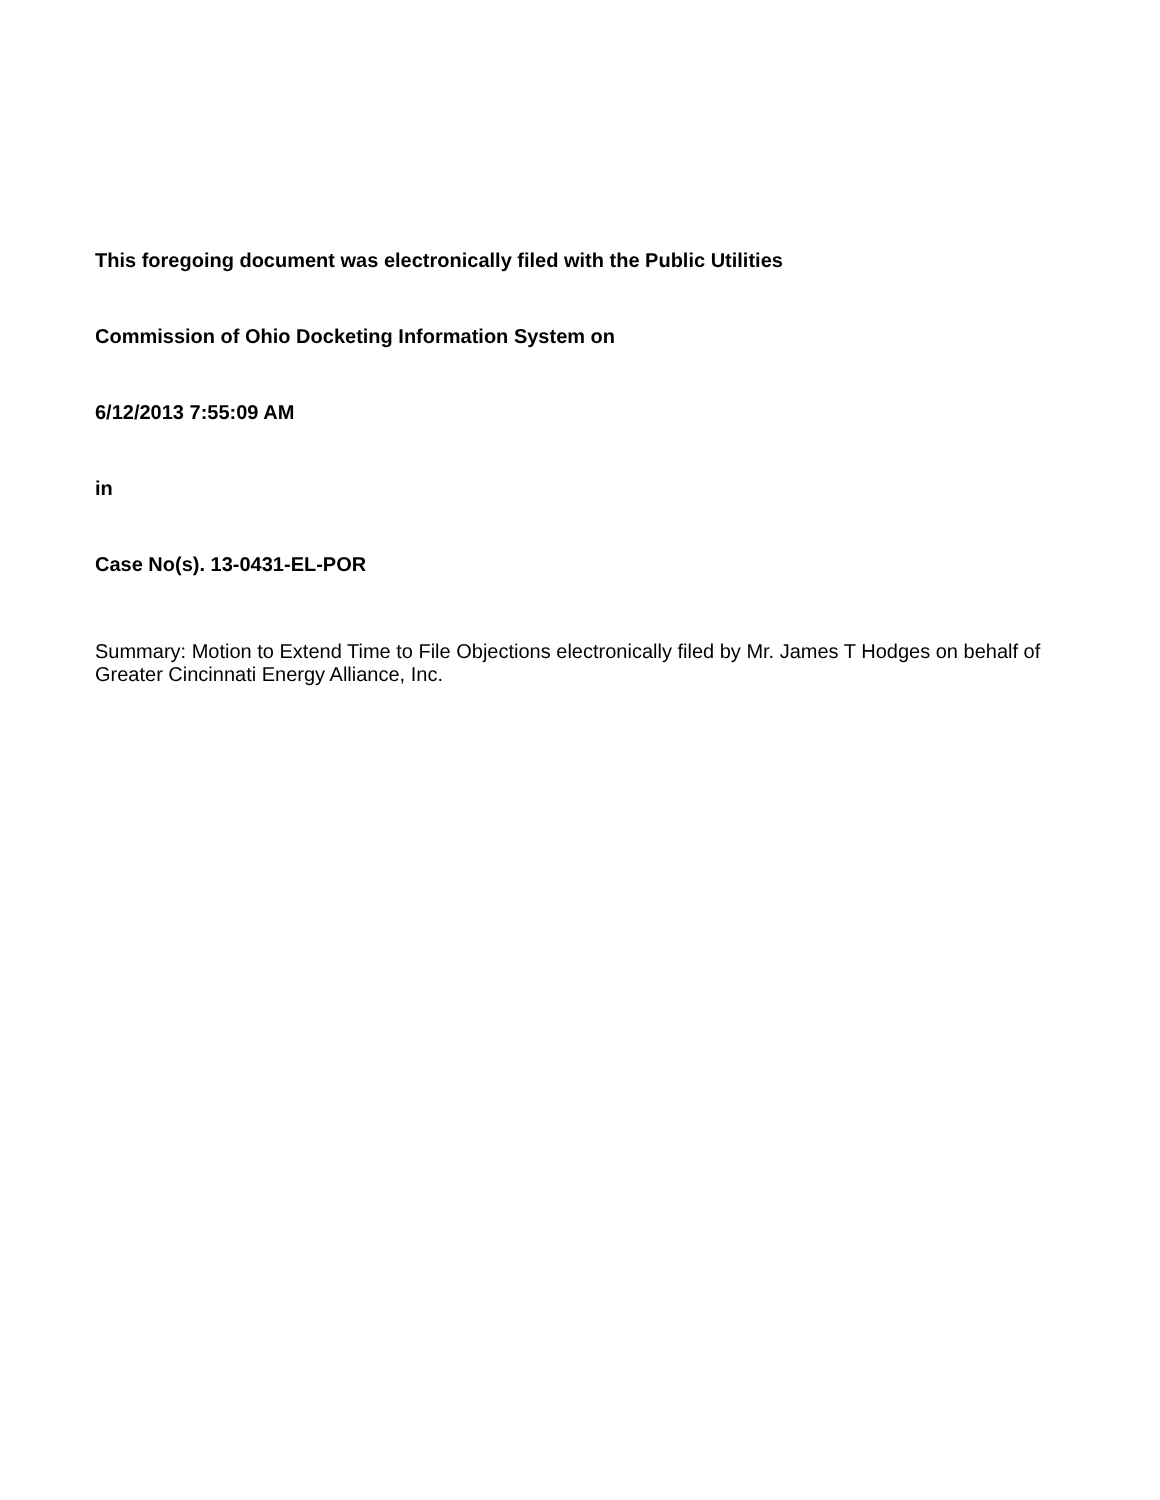This foregoing document was electronically filed with the Public Utilities
Commission of Ohio Docketing Information System on
6/12/2013 7:55:09 AM
in
Case No(s). 13-0431-EL-POR
Summary: Motion to Extend Time to File Objections electronically filed by Mr. James T Hodges on behalf of Greater Cincinnati Energy Alliance, Inc.